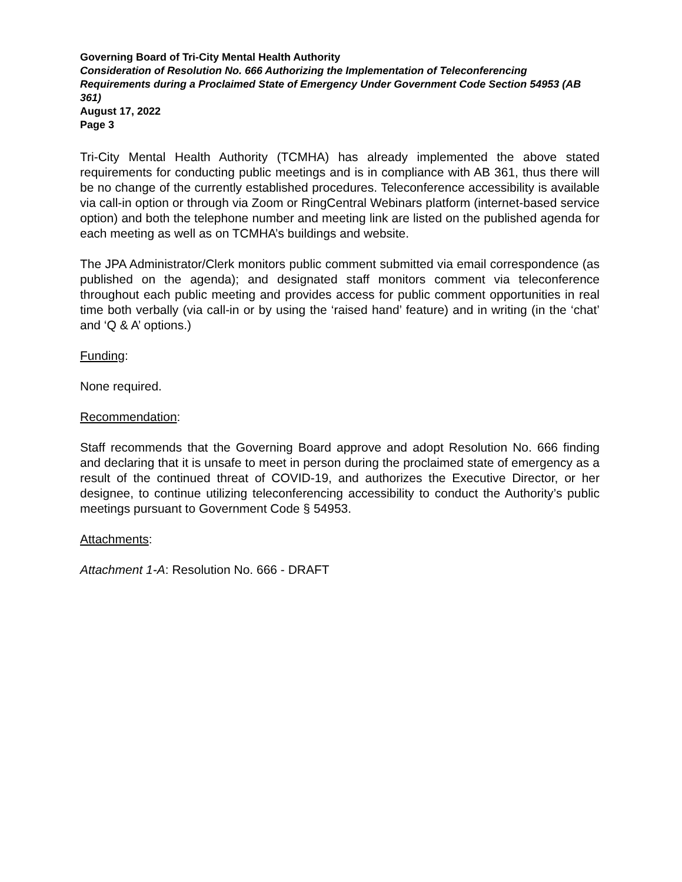Governing Board of Tri-City Mental Health Authority
Consideration of Resolution No. 666 Authorizing the Implementation of Teleconferencing Requirements during a Proclaimed State of Emergency Under Government Code Section 54953 (AB 361)
August 17, 2022
Page 3
Tri-City Mental Health Authority (TCMHA) has already implemented the above stated requirements for conducting public meetings and is in compliance with AB 361, thus there will be no change of the currently established procedures. Teleconference accessibility is available via call-in option or through via Zoom or RingCentral Webinars platform (internet-based service option) and both the telephone number and meeting link are listed on the published agenda for each meeting as well as on TCMHA’s buildings and website.
The JPA Administrator/Clerk monitors public comment submitted via email correspondence (as published on the agenda); and designated staff monitors comment via teleconference throughout each public meeting and provides access for public comment opportunities in real time both verbally (via call-in or by using the ‘raised hand’ feature) and in writing (in the ‘chat’ and ‘Q & A’ options.)
Funding:
None required.
Recommendation:
Staff recommends that the Governing Board approve and adopt Resolution No. 666 finding and declaring that it is unsafe to meet in person during the proclaimed state of emergency as a result of the continued threat of COVID-19, and authorizes the Executive Director, or her designee, to continue utilizing teleconferencing accessibility to conduct the Authority’s public meetings pursuant to Government Code § 54953.
Attachments:
Attachment 1-A: Resolution No. 666 - DRAFT